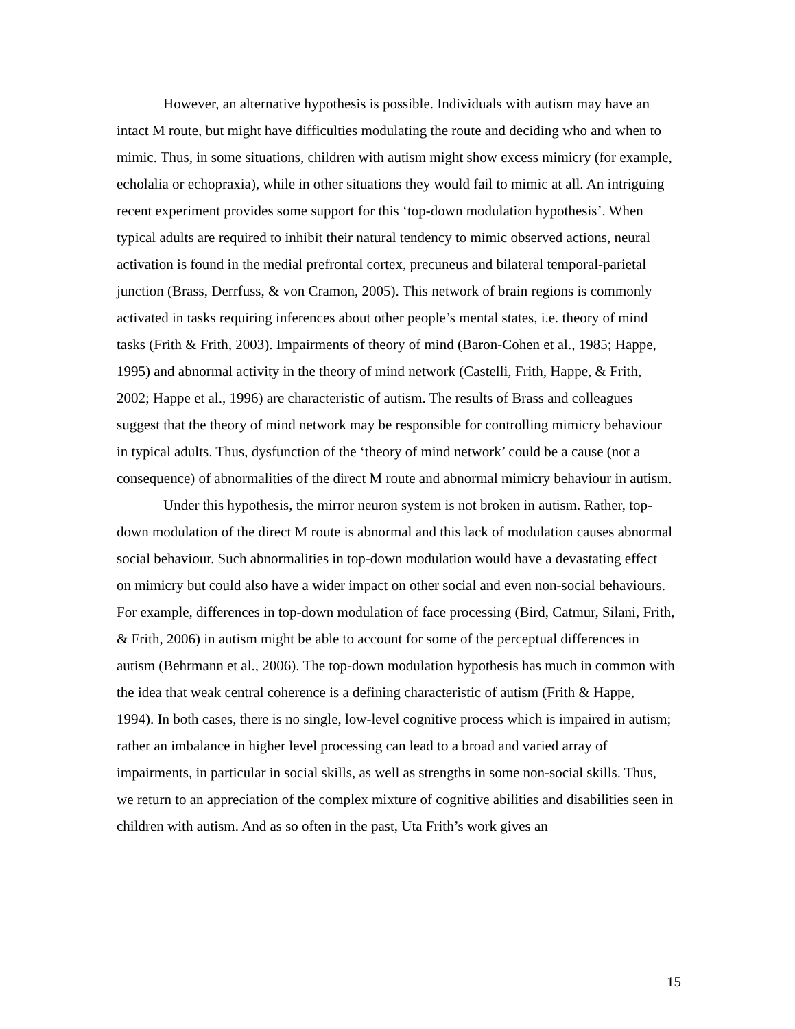However, an alternative hypothesis is possible. Individuals with autism may have an intact M route, but might have difficulties modulating the route and deciding who and when to mimic. Thus, in some situations, children with autism might show excess mimicry (for example, echolalia or echopraxia), while in other situations they would fail to mimic at all. An intriguing recent experiment provides some support for this ‘top-down modulation hypothesis’. When typical adults are required to inhibit their natural tendency to mimic observed actions, neural activation is found in the medial prefrontal cortex, precuneus and bilateral temporal-parietal junction (Brass, Derrfuss, & von Cramon, 2005). This network of brain regions is commonly activated in tasks requiring inferences about other people’s mental states, i.e. theory of mind tasks (Frith & Frith, 2003). Impairments of theory of mind (Baron-Cohen et al., 1985; Happe, 1995) and abnormal activity in the theory of mind network (Castelli, Frith, Happe, & Frith, 2002; Happe et al., 1996) are characteristic of autism. The results of Brass and colleagues suggest that the theory of mind network may be responsible for controlling mimicry behaviour in typical adults. Thus, dysfunction of the ‘theory of mind network’ could be a cause (not a consequence) of abnormalities of the direct M route and abnormal mimicry behaviour in autism.
Under this hypothesis, the mirror neuron system is not broken in autism. Rather, top-down modulation of the direct M route is abnormal and this lack of modulation causes abnormal social behaviour. Such abnormalities in top-down modulation would have a devastating effect on mimicry but could also have a wider impact on other social and even non-social behaviours. For example, differences in top-down modulation of face processing (Bird, Catmur, Silani, Frith, & Frith, 2006) in autism might be able to account for some of the perceptual differences in autism (Behrmann et al., 2006). The top-down modulation hypothesis has much in common with the idea that weak central coherence is a defining characteristic of autism (Frith & Happe, 1994). In both cases, there is no single, low-level cognitive process which is impaired in autism; rather an imbalance in higher level processing can lead to a broad and varied array of impairments, in particular in social skills, as well as strengths in some non-social skills. Thus, we return to an appreciation of the complex mixture of cognitive abilities and disabilities seen in children with autism. And as so often in the past, Uta Frith’s work gives an
15